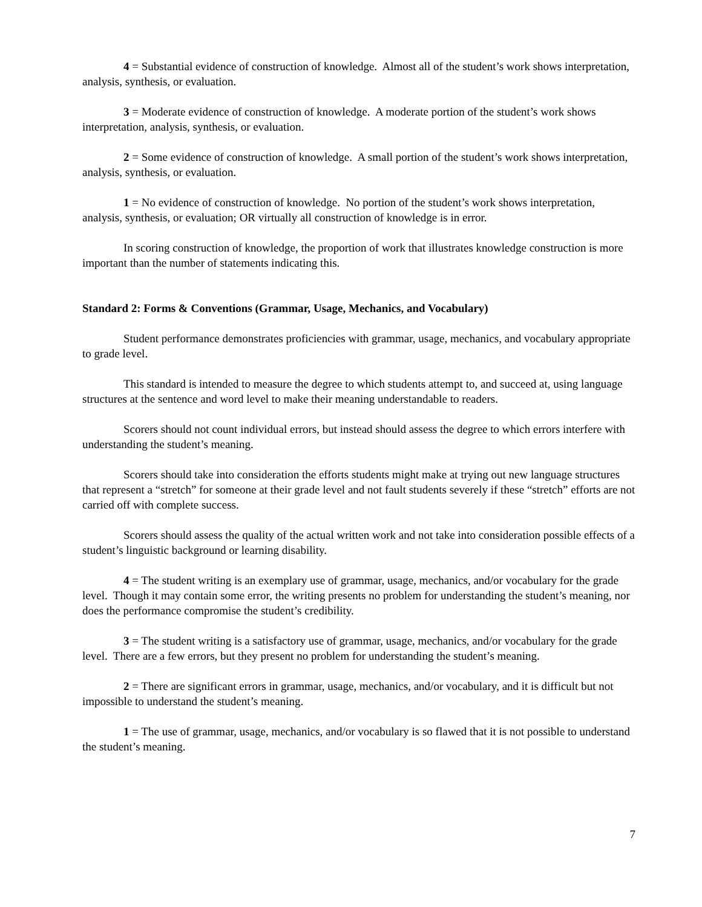4 = Substantial evidence of construction of knowledge. Almost all of the student’s work shows interpretation, analysis, synthesis, or evaluation.
3 = Moderate evidence of construction of knowledge. A moderate portion of the student’s work shows interpretation, analysis, synthesis, or evaluation.
2 = Some evidence of construction of knowledge. A small portion of the student’s work shows interpretation, analysis, synthesis, or evaluation.
1 = No evidence of construction of knowledge. No portion of the student’s work shows interpretation, analysis, synthesis, or evaluation; OR virtually all construction of knowledge is in error.
In scoring construction of knowledge, the proportion of work that illustrates knowledge construction is more important than the number of statements indicating this.
Standard 2: Forms & Conventions (Grammar, Usage, Mechanics, and Vocabulary)
Student performance demonstrates proficiencies with grammar, usage, mechanics, and vocabulary appropriate to grade level.
This standard is intended to measure the degree to which students attempt to, and succeed at, using language structures at the sentence and word level to make their meaning understandable to readers.
Scorers should not count individual errors, but instead should assess the degree to which errors interfere with understanding the student’s meaning.
Scorers should take into consideration the efforts students might make at trying out new language structures that represent a “stretch” for someone at their grade level and not fault students severely if these “stretch” efforts are not carried off with complete success.
Scorers should assess the quality of the actual written work and not take into consideration possible effects of a student’s linguistic background or learning disability.
4 = The student writing is an exemplary use of grammar, usage, mechanics, and/or vocabulary for the grade level. Though it may contain some error, the writing presents no problem for understanding the student’s meaning, nor does the performance compromise the student’s credibility.
3 = The student writing is a satisfactory use of grammar, usage, mechanics, and/or vocabulary for the grade level. There are a few errors, but they present no problem for understanding the student’s meaning.
2 = There are significant errors in grammar, usage, mechanics, and/or vocabulary, and it is difficult but not impossible to understand the student’s meaning.
1 = The use of grammar, usage, mechanics, and/or vocabulary is so flawed that it is not possible to understand the student’s meaning.
7